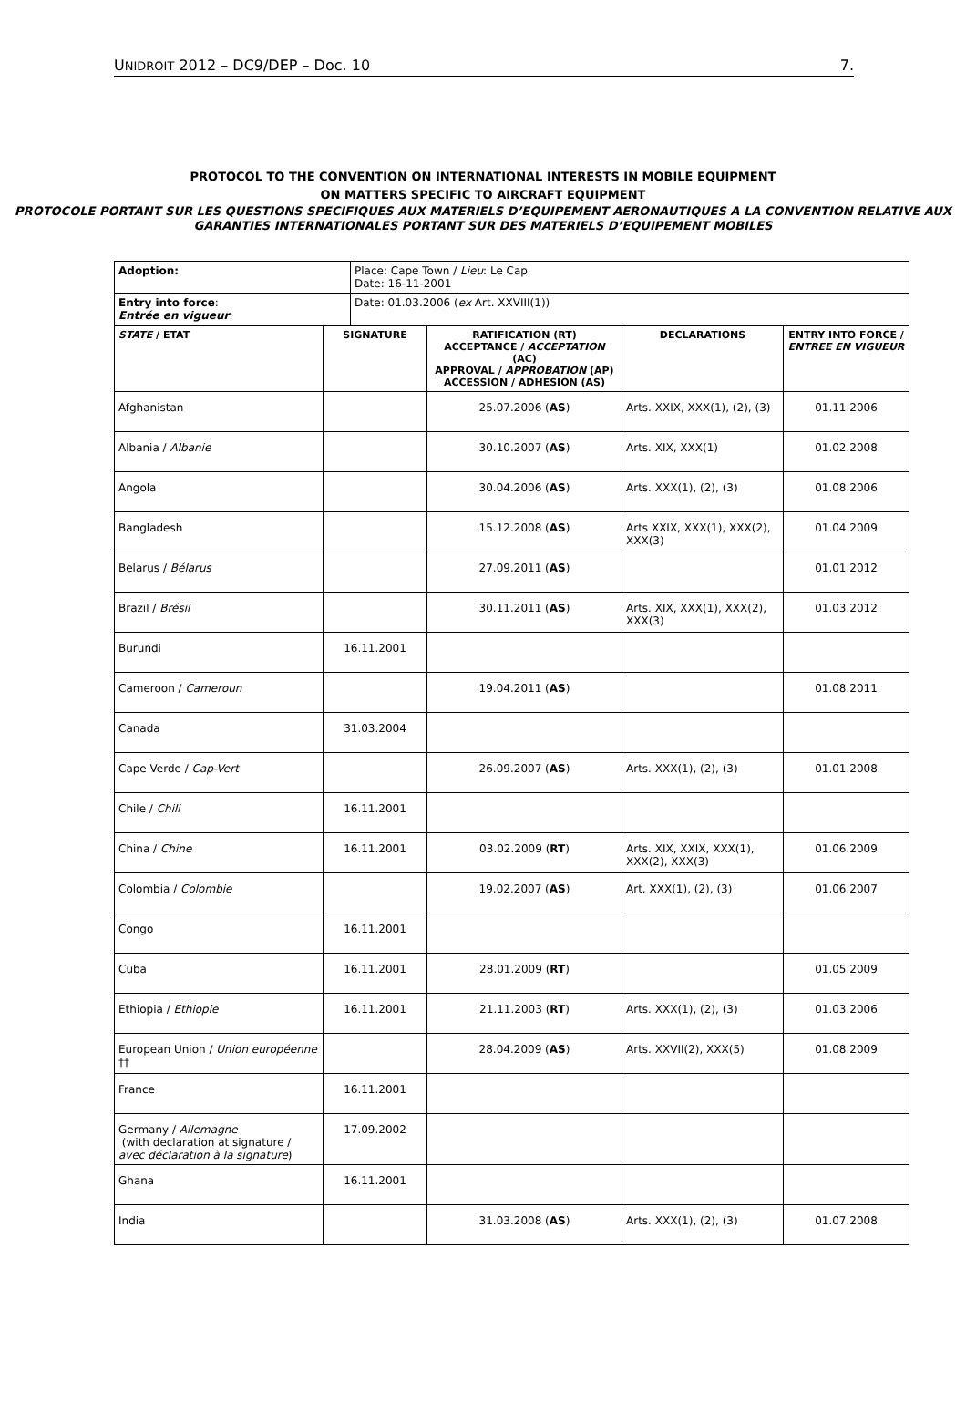UNIDROIT 2012 – DC9/DEP – Doc. 10 7.
PROTOCOL TO THE CONVENTION ON INTERNATIONAL INTERESTS IN MOBILE EQUIPMENT
ON MATTERS SPECIFIC TO AIRCRAFT EQUIPMENT
PROTOCOLE PORTANT SUR LES QUESTIONS SPECIFIQUES AUX MATERIELS D’EQUIPEMENT AERONAUTIQUES A LA CONVENTION RELATIVE AUX GARANTIES INTERNATIONALES PORTANT SUR DES MATERIELS D’EQUIPEMENT MOBILES
| Adoption: | Place: Cape Town / Lieu : Le Cap Date: 16-11-2001 |
| Entry into force : Entrée en vigueur : | Date: 01.03.2006 ( ex Art. XXVIII(1)) |
| STATE / ETAT | SIGNATURE | RATIFICATION (RT) ACCEPTANCE / ACCEPTATION (AC) APPROVAL / APPROBATION (AP) ACCESSION / ADHESION (AS) | DECLARATIONS | ENTRY INTO FORCE / ENTREE EN VIGUEUR |
| --- | --- | --- | --- | --- |
| Afghanistan | | 25.07.2006 ( AS ) | Arts. XXIX, XXX(1), (2), (3) | 01.11.2006 |
| Albania / Albanie | | 30.10.2007 ( AS ) | Arts. XIX, XXX(1) | 01.02.2008 |
| Angola | | 30.04.2006 ( AS ) | Arts. XXX(1), (2), (3) | 01.08.2006 |
| Bangladesh | | 15.12.2008 ( AS ) | Arts XXIX, XXX(1), XXX(2), XXX(3) | 01.04.2009 |
| Belarus / Bélarus | | 27.09.2011 ( AS ) | | 01.01.2012 |
| Brazil / Brésil | | 30.11.2011 ( AS ) | Arts. XIX, XXX(1), XXX(2), XXX(3) | 01.03.2012 |
| Burundi | 16.11.2001 | | | |
| Cameroon / Cameroun | | 19.04.2011 ( AS ) | | 01.08.2011 |
| Canada | 31.03.2004 | | | |
| Cape Verde / Cap-Vert | | 26.09.2007 ( AS ) | Arts. XXX(1), (2), (3) | 01.01.2008 |
| Chile / Chili | 16.11.2001 | | | |
| China / Chine | 16.11.2001 | 03.02.2009 ( RT ) | Arts. XIX, XXIX, XXX(1), XXX(2), XXX(3) | 01.06.2009 |
| Colombia / Colombie | | 19.02.2007 ( AS ) | Art. XXX(1), (2), (3) | 01.06.2007 |
| Congo | 16.11.2001 | | | |
| Cuba | 16.11.2001 | 28.01.2009 ( RT ) | | 01.05.2009 |
| Ethiopia / Ethiopie | 16.11.2001 | 21.11.2003 ( RT ) | Arts. XXX(1), (2), (3) | 01.03.2006 |
| European Union / Union européenne †† | | 28.04.2009 ( AS ) | Arts. XXVII(2), XXX(5) | 01.08.2009 |
| France | 16.11.2001 | | | |
| Germany / Allemagne (with declaration at signature / avec déclaration à la signature ) | 17.09.2002 | | | |
| Ghana | 16.11.2001 | | | |
| India | | 31.03.2008 ( AS ) | Arts. XXX(1), (2), (3) | 01.07.2008 |